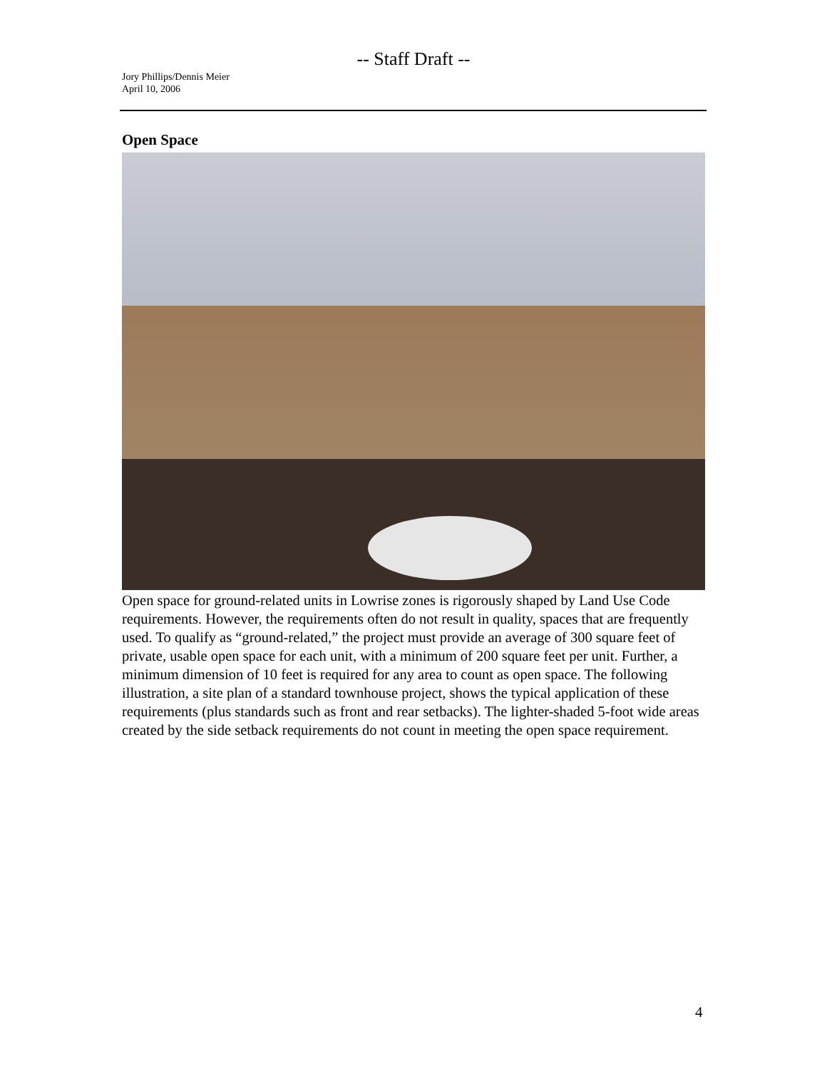-- Staff Draft --
Jory Phillips/Dennis Meier
April 10, 2006
Open Space
Open space for ground-related units in Lowrise zones is rigorously shaped by Land Use Code requirements. However, the requirements often do not result in quality, spaces that are frequently used. To qualify as “ground-related,” the project must provide an average of 300 square feet of private, usable open space for each unit, with a minimum of 200 square feet per unit. Further, a minimum dimension of 10 feet is required for any area to count as open space. The following illustration, a site plan of a standard townhouse project, shows the typical application of these requirements (plus standards such as front and rear setbacks). The lighter-shaded 5-foot wide areas created by the side setback requirements do not count in meeting the open space requirement.
4